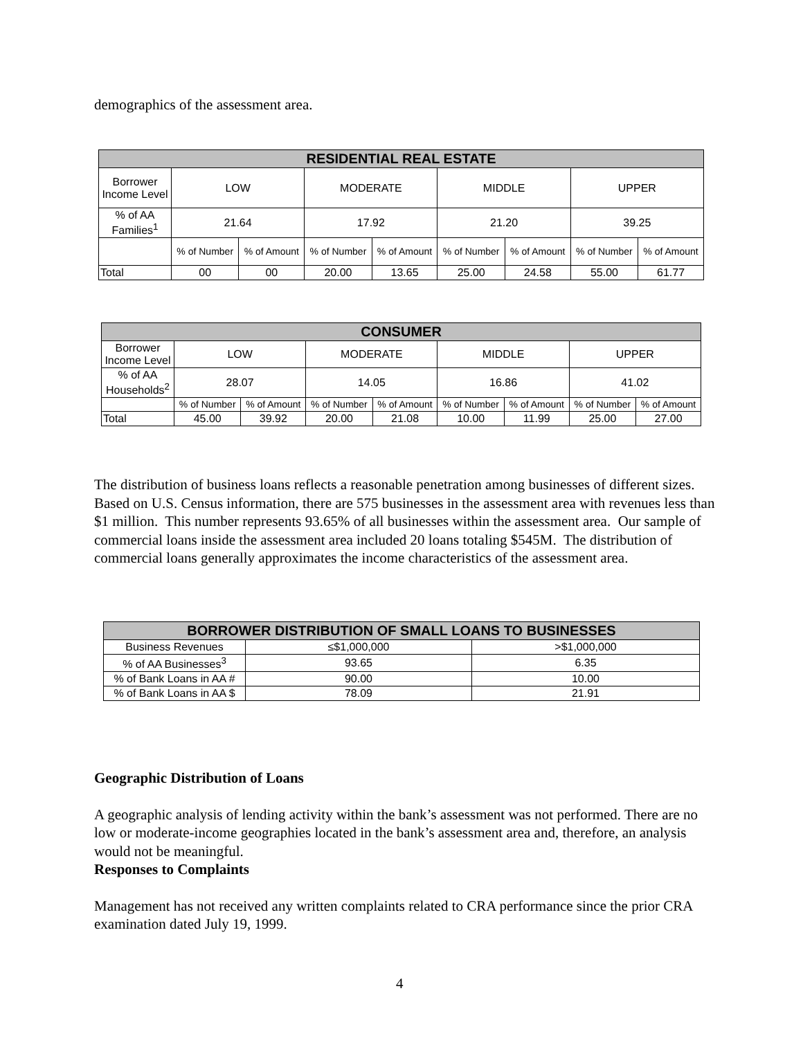demographics of the assessment area.
| RESIDENTIAL REAL ESTATE | | | | | | | | |
| --- | --- | --- | --- | --- | --- | --- | --- | --- |
| Borrower Income Level | LOW | | MODERATE | | MIDDLE | | UPPER | |
| % of AA Families<sup>1</sup> | 21.64 | | 17.92 | | 21.20 | | 39.25 | |
| | % of Number | % of Amount | % of Number | % of Amount | % of Number | % of Amount | % of Number | % of Amount |
| Total | 00 | 00 | 20.00 | 13.65 | 25.00 | 24.58 | 55.00 | 61.77 |
| CONSUMER | | | | | | | | |
| --- | --- | --- | --- | --- | --- | --- | --- | --- |
| Borrower Income Level | LOW | | MODERATE | | MIDDLE | | UPPER | |
| % of AA Households<sup>2</sup> | 28.07 | | 14.05 | | 16.86 | | 41.02 | |
| | % of Number | % of Amount | % of Number | % of Amount | % of Number | % of Amount | % of Number | % of Amount |
| Total | 45.00 | 39.92 | 20.00 | 21.08 | 10.00 | 11.99 | 25.00 | 27.00 |
The distribution of business loans reflects a reasonable penetration among businesses of different sizes. Based on U.S. Census information, there are 575 businesses in the assessment area with revenues less than $1 million. This number represents 93.65% of all businesses within the assessment area. Our sample of commercial loans inside the assessment area included 20 loans totaling $545M. The distribution of commercial loans generally approximates the income characteristics of the assessment area.
| BORROWER DISTRIBUTION OF SMALL LOANS TO BUSINESSES | | |
| --- | --- | --- |
| Business Revenues | ≤$1,000,000 | >$1,000,000 |
| % of AA Businesses<sup>3</sup> | 93.65 | 6.35 |
| % of Bank Loans in AA # | 90.00 | 10.00 |
| % of Bank Loans in AA $ | 78.09 | 21.91 |
Geographic Distribution of Loans
A geographic analysis of lending activity within the bank’s assessment was not performed. There are no low or moderate-income geographies located in the bank’s assessment area and, therefore, an analysis would not be meaningful.
Responses to Complaints
Management has not received any written complaints related to CRA performance since the prior CRA examination dated July 19, 1999.
4